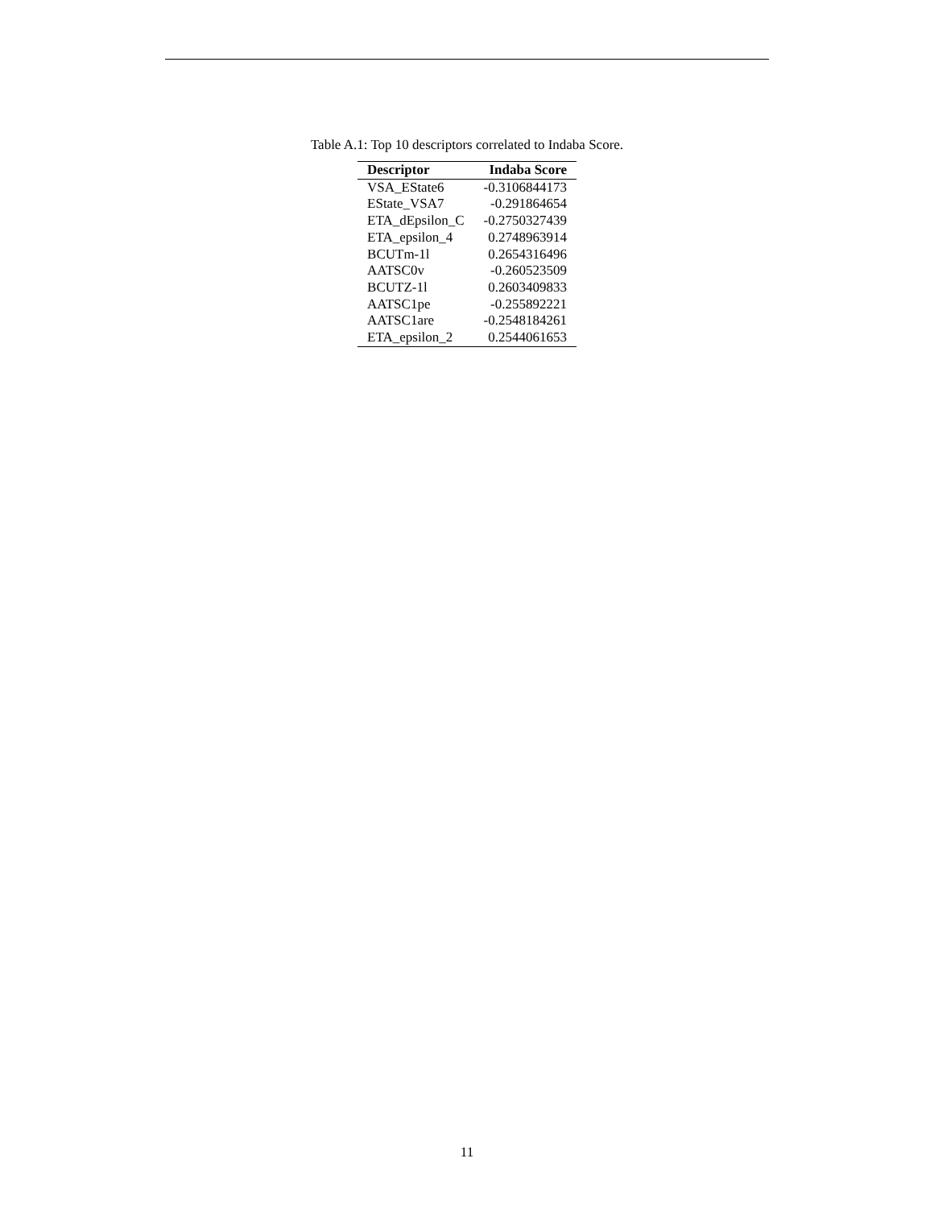Table A.1: Top 10 descriptors correlated to Indaba Score.
| Descriptor | Indaba Score |
| --- | --- |
| VSA_EState6 | -0.3106844173 |
| EState_VSA7 | -0.291864654 |
| ETA_dEpsilon_C | -0.2750327439 |
| ETA_epsilon_4 | 0.2748963914 |
| BCUTm-1l | 0.2654316496 |
| AATSC0v | -0.260523509 |
| BCUTZ-1l | 0.2603409833 |
| AATSC1pe | -0.255892221 |
| AATSC1are | -0.2548184261 |
| ETA_epsilon_2 | 0.2544061653 |
11